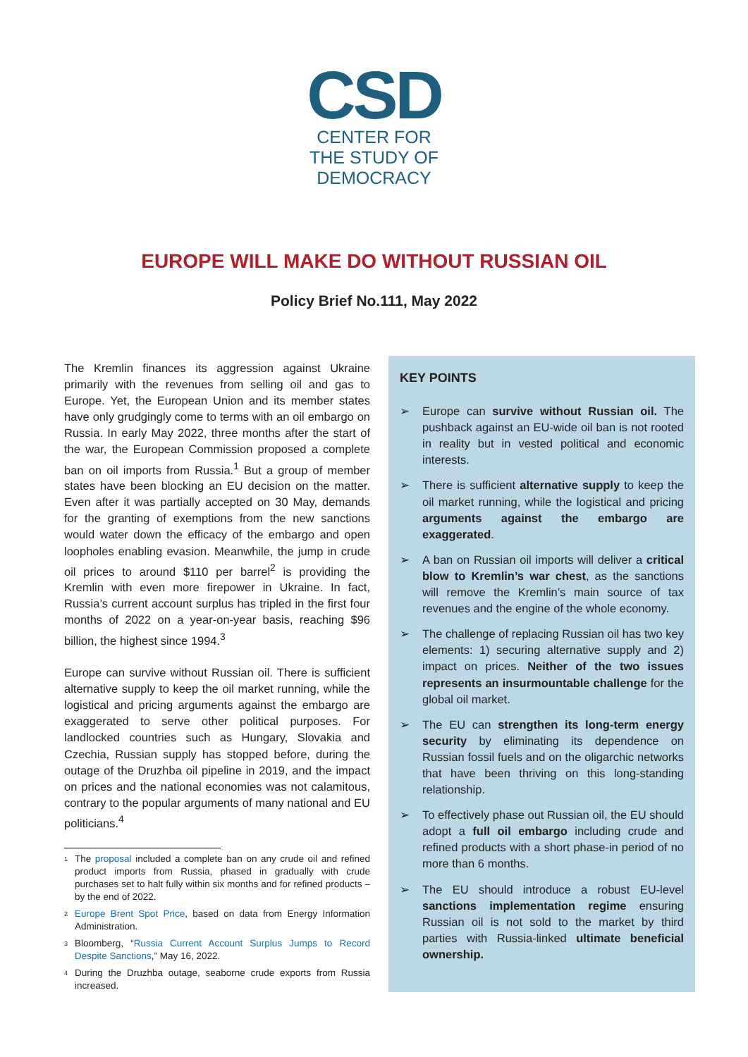CSD
CENTER FOR
THE STUDY OF
DEMOCRACY
EUROPE WILL MAKE DO WITHOUT RUSSIAN OIL
Policy Brief No.111, May 2022
The Kremlin finances its aggression against Ukraine primarily with the revenues from selling oil and gas to Europe. Yet, the European Union and its member states have only grudgingly come to terms with an oil embargo on Russia. In early May 2022, three months after the start of the war, the European Commission proposed a complete ban on oil imports from Russia.<sup>1</sup> But a group of member states have been blocking an EU decision on the matter. Even after it was partially accepted on 30 May, demands for the granting of exemptions from the new sanctions would water down the efficacy of the embargo and open loopholes enabling evasion. Meanwhile, the jump in crude oil prices to around $110 per barrel<sup>2</sup> is providing the Kremlin with even more firepower in Ukraine. In fact, Russia’s current account surplus has tripled in the first four months of 2022 on a year-on-year basis, reaching $96 billion, the highest since 1994.<sup>3</sup>
Europe can survive without Russian oil. There is sufficient alternative supply to keep the oil market running, while the logistical and pricing arguments against the embargo are exaggerated to serve other political purposes. For landlocked countries such as Hungary, Slovakia and Czechia, Russian supply has stopped before, during the outage of the Druzhba oil pipeline in 2019, and the impact on prices and the national economies was not calamitous, contrary to the popular arguments of many national and EU politicians.<sup>4</sup>
<sup>1</sup> The proposal included a complete ban on any crude oil and refined product imports from Russia, phased in gradually with crude purchases set to halt fully within six months and for refined products – by the end of 2022.
<sup>2</sup> Europe Brent Spot Price, based on data from Energy Information Administration.
<sup>3</sup> Bloomberg, “Russia Current Account Surplus Jumps to Record Despite Sanctions,” May 16, 2022.
<sup>4</sup> During the Druzhba outage, seaborne crude exports from Russia increased.
KEY POINTS
➢ Europe can survive without Russian oil. The pushback against an EU-wide oil ban is not rooted in reality but in vested political and economic interests.
➢ There is sufficient alternative supply to keep the oil market running, while the logistical and pricing arguments against the embargo are exaggerated.
➢ A ban on Russian oil imports will deliver a critical blow to Kremlin’s war chest, as the sanctions will remove the Kremlin’s main source of tax revenues and the engine of the whole economy.
➢ The challenge of replacing Russian oil has two key elements: 1) securing alternative supply and 2) impact on prices. Neither of the two issues represents an insurmountable challenge for the global oil market.
➢ The EU can strengthen its long-term energy security by eliminating its dependence on Russian fossil fuels and on the oligarchic networks that have been thriving on this long-standing relationship.
➢ To effectively phase out Russian oil, the EU should adopt a full oil embargo including crude and refined products with a short phase-in period of no more than 6 months.
➢ The EU should introduce a robust EU-level sanctions implementation regime ensuring Russian oil is not sold to the market by third parties with Russia-linked ultimate beneficial ownership.